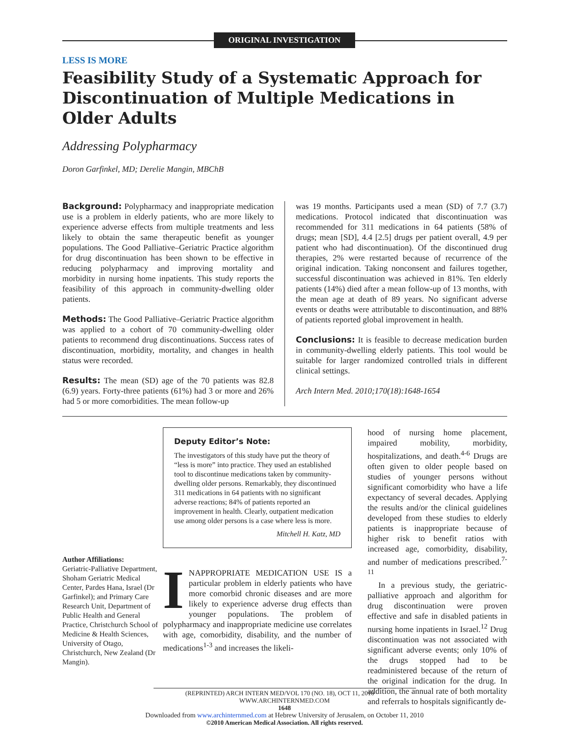ORIGINAL INVESTIGATION
LESS IS MORE
Feasibility Study of a Systematic Approach for Discontinuation of Multiple Medications in Older Adults
Addressing Polypharmacy
Doron Garfinkel, MD; Derelie Mangin, MBChB
Background: Polypharmacy and inappropriate medication use is a problem in elderly patients, who are more likely to experience adverse effects from multiple treatments and less likely to obtain the same therapeutic benefit as younger populations. The Good Palliative–Geriatric Practice algorithm for drug discontinuation has been shown to be effective in reducing polypharmacy and improving mortality and morbidity in nursing home inpatients. This study reports the feasibility of this approach in community-dwelling older patients.
Methods: The Good Palliative–Geriatric Practice algorithm was applied to a cohort of 70 community-dwelling older patients to recommend drug discontinuations. Success rates of discontinuation, morbidity, mortality, and changes in health status were recorded.
Results: The mean (SD) age of the 70 patients was 82.8 (6.9) years. Forty-three patients (61%) had 3 or more and 26% had 5 or more comorbidities. The mean follow-up
was 19 months. Participants used a mean (SD) of 7.7 (3.7) medications. Protocol indicated that discontinuation was recommended for 311 medications in 64 patients (58% of drugs; mean [SD], 4.4 [2.5] drugs per patient overall, 4.9 per patient who had discontinuation). Of the discontinued drug therapies, 2% were restarted because of recurrence of the original indication. Taking nonconsent and failures together, successful discontinuation was achieved in 81%. Ten elderly patients (14%) died after a mean follow-up of 13 months, with the mean age at death of 89 years. No significant adverse events or deaths were attributable to discontinuation, and 88% of patients reported global improvement in health.
Conclusions: It is feasible to decrease medication burden in community-dwelling elderly patients. This tool would be suitable for larger randomized controlled trials in different clinical settings.
Arch Intern Med. 2010;170(18):1648-1654
Author Affiliations:
Geriatric-Palliative Department, Shoham Geriatric Medical Center, Pardes Hana, Israel (Dr Garfinkel); and Primary Care Research Unit, Department of Public Health and General Practice, Christchurch School of Medicine & Health Sciences, University of Otago, Christchurch, New Zealand (Dr Mangin).
Deputy Editor’s Note:
The investigators of this study have put the theory of “less is more” into practice. They used an established tool to discontinue medications taken by community-dwelling older persons. Remarkably, they discontinued 311 medications in 64 patients with no significant adverse reactions; 84% of patients reported an improvement in health. Clearly, outpatient medication use among older persons is a case where less is more.
Mitchell H. Katz, MD
INAPPROPRIATE MEDICATION USE IS a particular problem in elderly patients who have more comorbid chronic diseases and are more likely to experience adverse drug effects than younger populations. The problem of polypharmacy and inappropriate medicine use correlates with age, comorbidity, disability, and the number of medications<sup>1-3</sup> and increases the likeli-
hood of nursing home placement, impaired mobility, morbidity, hospitalizations, and death.<sup>4-6</sup> Drugs are often given to older people based on studies of younger persons without significant comorbidity who have a life expectancy of several decades. Applying the results and/or the clinical guidelines developed from these studies to elderly patients is inappropriate because of higher risk to benefit ratios with increased age, comorbidity, disability, and number of medications prescribed.<sup>7-11</sup>
In a previous study, the geriatric-palliative approach and algorithm for drug discontinuation were proven effective and safe in disabled patients in nursing home inpatients in Israel.<sup>12</sup> Drug discontinuation was not associated with significant adverse events; only 10% of the drugs stopped had to be readministered because of the return of the original indication for the drug. In addition, the annual rate of both mortality and referrals to hospitals significantly de-
(REPRINTED) ARCH INTERN MED/VOL 170 (NO. 18), OCT 11, 2010 WWW.ARCHINTERNMED.COM
1648
Downloaded from www.archinternmed.com at Hebrew University of Jerusalem, on October 11, 2010
©2010 American Medical Association. All rights reserved.